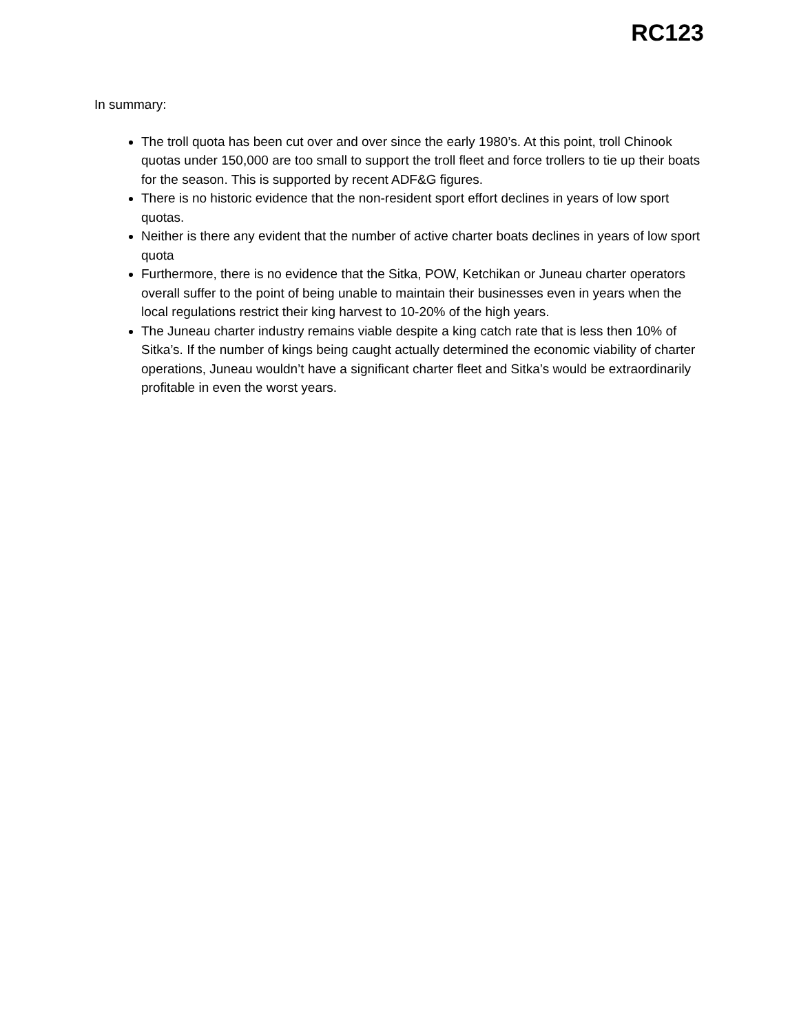RC123
In summary:
The troll quota has been cut over and over since the early 1980’s. At this point, troll Chinook quotas under 150,000 are too small to support the troll fleet and force trollers to tie up their boats for the season. This is supported by recent ADF&G figures.
There is no historic evidence that the non-resident sport effort declines in years of low sport quotas.
Neither is there any evident that the number of active charter boats declines in years of low sport quota
Furthermore, there is no evidence that the Sitka, POW, Ketchikan or Juneau charter operators overall suffer to the point of being unable to maintain their businesses even in years when the local regulations restrict their king harvest to 10-20% of the high years.
The Juneau charter industry remains viable despite a king catch rate that is less then 10% of Sitka’s. If the number of kings being caught actually determined the economic viability of charter operations, Juneau wouldn’t have a significant charter fleet and Sitka’s would be extraordinarily profitable in even the worst years.